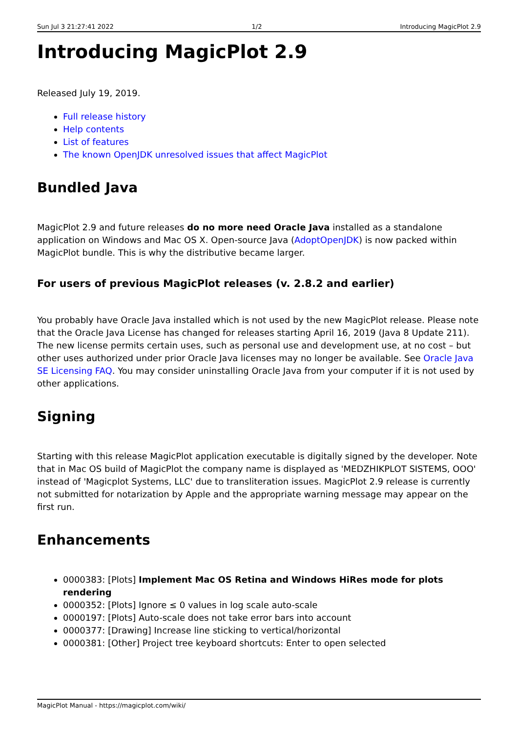Sun Jul 3 21:27:41 2022 1/2 Introducing MagicPlot 2.9
Introducing MagicPlot 2.9
Released July 19, 2019.
Full release history
Help contents
List of features
The known OpenJDK unresolved issues that affect MagicPlot
Bundled Java
MagicPlot 2.9 and future releases do no more need Oracle Java installed as a standalone application on Windows and Mac OS X. Open-source Java (AdoptOpenJDK) is now packed within MagicPlot bundle. This is why the distributive became larger.
For users of previous MagicPlot releases (v. 2.8.2 and earlier)
You probably have Oracle Java installed which is not used by the new MagicPlot release. Please note that the Oracle Java License has changed for releases starting April 16, 2019 (Java 8 Update 211). The new license permits certain uses, such as personal use and development use, at no cost – but other uses authorized under prior Oracle Java licenses may no longer be available. See Oracle Java SE Licensing FAQ. You may consider uninstalling Oracle Java from your computer if it is not used by other applications.
Signing
Starting with this release MagicPlot application executable is digitally signed by the developer. Note that in Mac OS build of MagicPlot the company name is displayed as 'MEDZHIKPLOT SISTEMS, OOO' instead of 'Magicplot Systems, LLC' due to transliteration issues. MagicPlot 2.9 release is currently not submitted for notarization by Apple and the appropriate warning message may appear on the first run.
Enhancements
0000383: [Plots] Implement Mac OS Retina and Windows HiRes mode for plots rendering
0000352: [Plots] Ignore ≤ 0 values in log scale auto-scale
0000197: [Plots] Auto-scale does not take error bars into account
0000377: [Drawing] Increase line sticking to vertical/horizontal
0000381: [Other] Project tree keyboard shortcuts: Enter to open selected
MagicPlot Manual - https://magicplot.com/wiki/